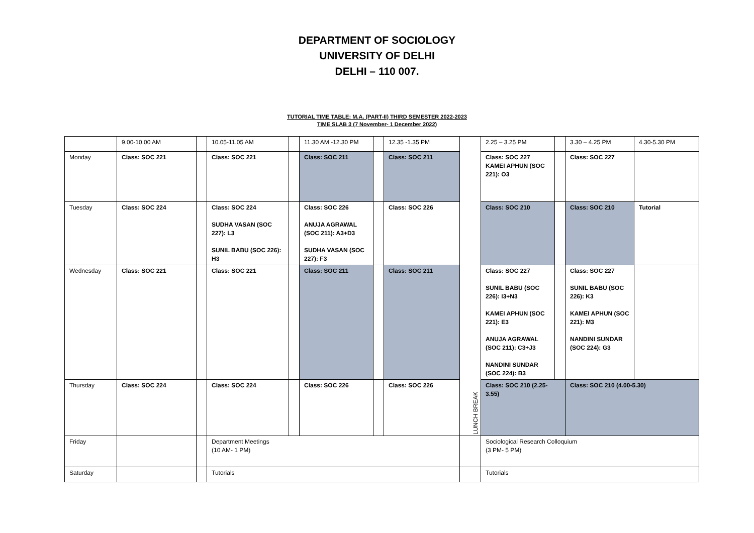DEPARTMENT OF SOCIOLOGY
UNIVERSITY OF DELHI
DELHI – 110 007.
TUTORIAL TIME TABLE: M.A. (PART-II) THIRD SEMESTER 2022-2023
TIME SLAB 3 (7 November- 1 December 2022)
| | 9.00-10.00 AM | | 10.05-11.05 AM | | 11.30 AM -12.30 PM | | 12.35 -1.35 PM | LUNCH BREAK | 2.25 – 3.25 PM | | 3.30 – 4.25 PM | 4.30-5.30 PM |
| Monday | Class: SOC 221 | | Class: SOC 221 | | Class: SOC 211 | | Class: SOC 211 | | Class: SOC 227 KAMEI APHUN (SOC 221): O3 | | Class: SOC 227 | |
| Tuesday | Class: SOC 224 | | Class: SOC 224 SUDHA VASAN (SOC 227): L3 SUNIL BABU (SOC 226): H3 | | Class: SOC 226 ANUJA AGRAWAL (SOC 211): A3+D3 SUDHA VASAN (SOC 227): F3 | | Class: SOC 226 | | Class: SOC 210 | | Class: SOC 210 | Tutorial |
| Wednesday | Class: SOC 221 | | Class: SOC 221 | | Class: SOC 211 | | Class: SOC 211 | | Class: SOC 227 SUNIL BABU (SOC 226): I3+N3 KAMEI APHUN (SOC 221): E3 ANUJA AGRAWAL (SOC 211): C3+J3 NANDINI SUNDAR (SOC 224): B3 | | Class: SOC 227 SUNIL BABU (SOC 226): K3 KAMEI APHUN (SOC 221): M3 NANDINI SUNDAR (SOC 224): G3 | |
| Thursday | Class: SOC 224 | | Class: SOC 224 | | Class: SOC 226 | | Class: SOC 226 | | Class: SOC 210 (2.25-3.55) | | Class: SOC 210 (4.00-5.30) | |
| Friday | | | Department Meetings (10 AM- 1 PM) | | | | | | Sociological Research Colloquium (3 PM- 5 PM) | | | |
| Saturday | | | Tutorials | | | | | | Tutorials | | | |